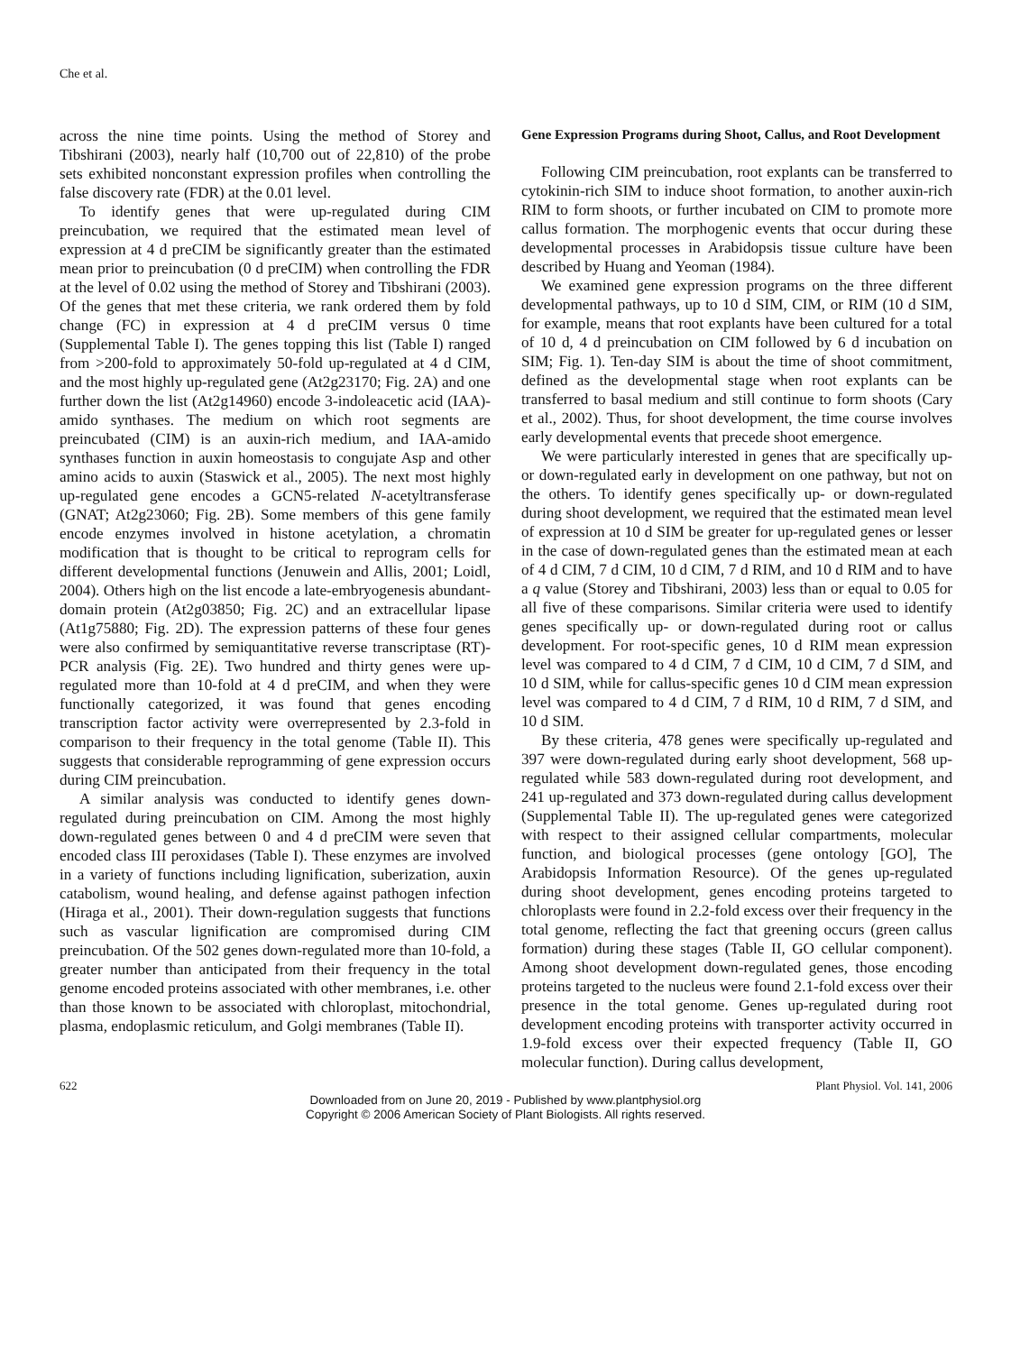Che et al.
across the nine time points. Using the method of Storey and Tibshirani (2003), nearly half (10,700 out of 22,810) of the probe sets exhibited nonconstant expression profiles when controlling the false discovery rate (FDR) at the 0.01 level.
To identify genes that were up-regulated during CIM preincubation, we required that the estimated mean level of expression at 4 d preCIM be significantly greater than the estimated mean prior to preincubation (0 d preCIM) when controlling the FDR at the level of 0.02 using the method of Storey and Tibshirani (2003). Of the genes that met these criteria, we rank ordered them by fold change (FC) in expression at 4 d preCIM versus 0 time (Supplemental Table I). The genes topping this list (Table I) ranged from >200-fold to approximately 50-fold up-regulated at 4 d CIM, and the most highly up-regulated gene (At2g23170; Fig. 2A) and one further down the list (At2g14960) encode 3-indoleacetic acid (IAA)-amido synthases. The medium on which root segments are preincubated (CIM) is an auxin-rich medium, and IAA-amido synthases function in auxin homeostasis to congujate Asp and other amino acids to auxin (Staswick et al., 2005). The next most highly up-regulated gene encodes a GCN5-related N-acetyltransferase (GNAT; At2g23060; Fig. 2B). Some members of this gene family encode enzymes involved in histone acetylation, a chromatin modification that is thought to be critical to reprogram cells for different developmental functions (Jenuwein and Allis, 2001; Loidl, 2004). Others high on the list encode a late-embryogenesis abundant-domain protein (At2g03850; Fig. 2C) and an extracellular lipase (At1g75880; Fig. 2D). The expression patterns of these four genes were also confirmed by semiquantitative reverse transcriptase (RT)-PCR analysis (Fig. 2E). Two hundred and thirty genes were up-regulated more than 10-fold at 4 d preCIM, and when they were functionally categorized, it was found that genes encoding transcription factor activity were overrepresented by 2.3-fold in comparison to their frequency in the total genome (Table II). This suggests that considerable reprogramming of gene expression occurs during CIM preincubation.
A similar analysis was conducted to identify genes down-regulated during preincubation on CIM. Among the most highly down-regulated genes between 0 and 4 d preCIM were seven that encoded class III peroxidases (Table I). These enzymes are involved in a variety of functions including lignification, suberization, auxin catabolism, wound healing, and defense against pathogen infection (Hiraga et al., 2001). Their down-regulation suggests that functions such as vascular lignification are compromised during CIM preincubation. Of the 502 genes down-regulated more than 10-fold, a greater number than anticipated from their frequency in the total genome encoded proteins associated with other membranes, i.e. other than those known to be associated with chloroplast, mitochondrial, plasma, endoplasmic reticulum, and Golgi membranes (Table II).
Gene Expression Programs during Shoot, Callus, and Root Development
Following CIM preincubation, root explants can be transferred to cytokinin-rich SIM to induce shoot formation, to another auxin-rich RIM to form shoots, or further incubated on CIM to promote more callus formation. The morphogenic events that occur during these developmental processes in Arabidopsis tissue culture have been described by Huang and Yeoman (1984).
We examined gene expression programs on the three different developmental pathways, up to 10 d SIM, CIM, or RIM (10 d SIM, for example, means that root explants have been cultured for a total of 10 d, 4 d preincubation on CIM followed by 6 d incubation on SIM; Fig. 1). Ten-day SIM is about the time of shoot commitment, defined as the developmental stage when root explants can be transferred to basal medium and still continue to form shoots (Cary et al., 2002). Thus, for shoot development, the time course involves early developmental events that precede shoot emergence.
We were particularly interested in genes that are specifically up- or down-regulated early in development on one pathway, but not on the others. To identify genes specifically up- or down-regulated during shoot development, we required that the estimated mean level of expression at 10 d SIM be greater for up-regulated genes or lesser in the case of down-regulated genes than the estimated mean at each of 4 d CIM, 7 d CIM, 10 d CIM, 7 d RIM, and 10 d RIM and to have a q value (Storey and Tibshirani, 2003) less than or equal to 0.05 for all five of these comparisons. Similar criteria were used to identify genes specifically up- or down-regulated during root or callus development. For root-specific genes, 10 d RIM mean expression level was compared to 4 d CIM, 7 d CIM, 10 d CIM, 7 d SIM, and 10 d SIM, while for callus-specific genes 10 d CIM mean expression level was compared to 4 d CIM, 7 d RIM, 10 d RIM, 7 d SIM, and 10 d SIM.
By these criteria, 478 genes were specifically up-regulated and 397 were down-regulated during early shoot development, 568 up-regulated while 583 down-regulated during root development, and 241 up-regulated and 373 down-regulated during callus development (Supplemental Table II). The up-regulated genes were categorized with respect to their assigned cellular compartments, molecular function, and biological processes (gene ontology [GO], The Arabidopsis Information Resource). Of the genes up-regulated during shoot development, genes encoding proteins targeted to chloroplasts were found in 2.2-fold excess over their frequency in the total genome, reflecting the fact that greening occurs (green callus formation) during these stages (Table II, GO cellular component). Among shoot development down-regulated genes, those encoding proteins targeted to the nucleus were found 2.1-fold excess over their presence in the total genome. Genes up-regulated during root development encoding proteins with transporter activity occurred in 1.9-fold excess over their expected frequency (Table II, GO molecular function). During callus development,
622 Plant Physiol. Vol. 141, 2006
Downloaded from on June 20, 2019 - Published by www.plantphysiol.org
Copyright © 2006 American Society of Plant Biologists. All rights reserved.